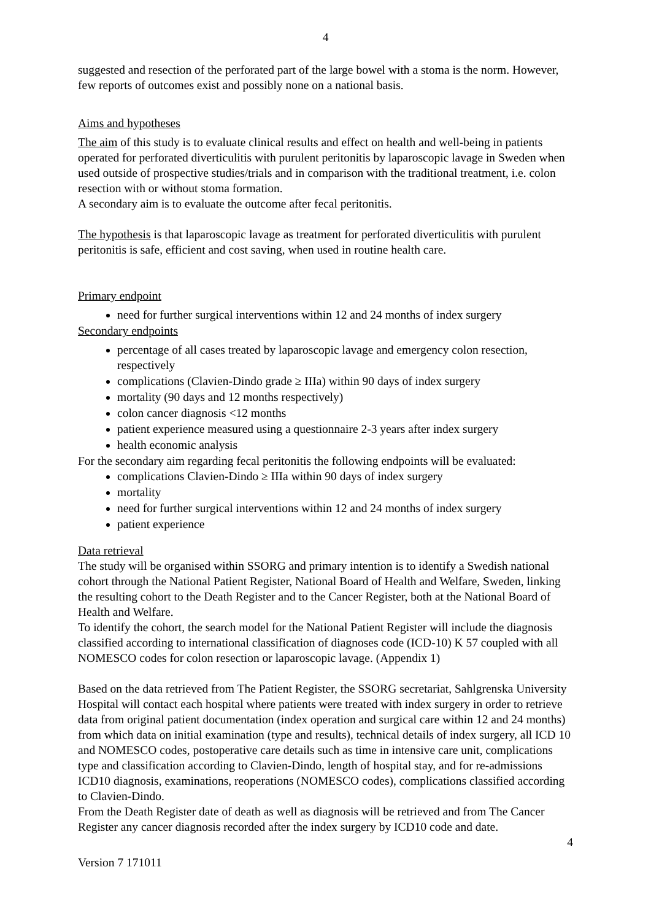4
suggested and resection of the perforated part of the large bowel with a stoma is the norm. However, few reports of outcomes exist and possibly none on a national basis.
Aims and hypotheses
The aim of this study is to evaluate clinical results and effect on health and well-being in patients operated for perforated diverticulitis with purulent peritonitis by laparoscopic lavage in Sweden when used outside of prospective studies/trials and in comparison with the traditional treatment, i.e. colon resection with or without stoma formation.
A secondary aim is to evaluate the outcome after fecal peritonitis.
The hypothesis is that laparoscopic lavage as treatment for perforated diverticulitis with purulent peritonitis is safe, efficient and cost saving, when used in routine health care.
Primary endpoint
need for further surgical interventions within 12 and 24 months of index surgery
Secondary endpoints
percentage of all cases treated by laparoscopic lavage and emergency colon resection, respectively
complications (Clavien-Dindo grade ≥ IIIa) within 90 days of index surgery
mortality (90 days and 12 months respectively)
colon cancer diagnosis <12 months
patient experience measured using a questionnaire 2-3 years after index surgery
health economic analysis
For the secondary aim regarding fecal peritonitis the following endpoints will be evaluated:
complications Clavien-Dindo ≥ IIIa within 90 days of index surgery
mortality
need for further surgical interventions within 12 and 24 months of index surgery
patient experience
Data retrieval
The study will be organised within SSORG and primary intention is to identify a Swedish national cohort through the National Patient Register, National Board of Health and Welfare, Sweden, linking the resulting cohort to the Death Register and to the Cancer Register, both at the National Board of Health and Welfare.
To identify the cohort, the search model for the National Patient Register will include the diagnosis classified according to international classification of diagnoses code (ICD-10) K 57 coupled with all NOMESCO codes for colon resection or laparoscopic lavage. (Appendix 1)
Based on the data retrieved from The Patient Register, the SSORG secretariat, Sahlgrenska University Hospital will contact each hospital where patients were treated with index surgery in order to retrieve data from original patient documentation (index operation and surgical care within 12 and 24 months) from which data on initial examination (type and results), technical details of index surgery, all ICD 10 and NOMESCO codes, postoperative care details such as time in intensive care unit, complications type and classification according to Clavien-Dindo, length of hospital stay, and for re-admissions ICD10 diagnosis, examinations, reoperations (NOMESCO codes), complications classified according to Clavien-Dindo.
From the Death Register date of death as well as diagnosis will be retrieved and from The Cancer Register any cancer diagnosis recorded after the index surgery by ICD10 code and date.
4
Version 7 171011